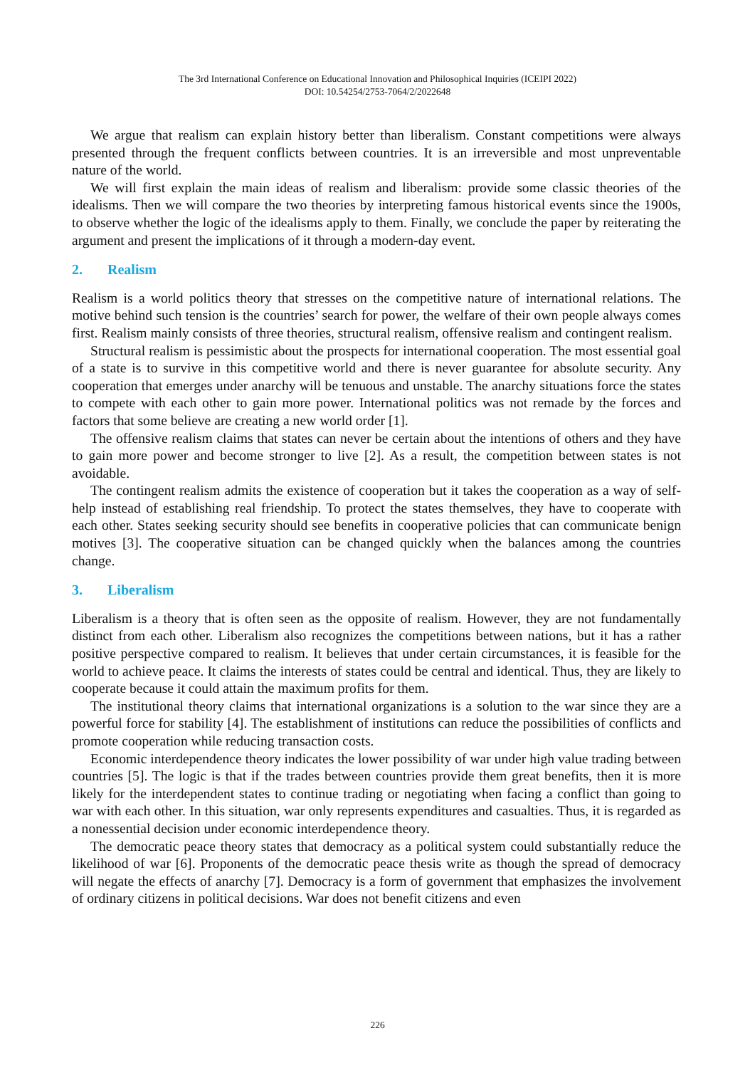The 3rd International Conference on Educational Innovation and Philosophical Inquiries (ICEIPI 2022)
DOI: 10.54254/2753-7064/2/2022648
We argue that realism can explain history better than liberalism. Constant competitions were always presented through the frequent conflicts between countries. It is an irreversible and most unpreventable nature of the world.
We will first explain the main ideas of realism and liberalism: provide some classic theories of the idealisms. Then we will compare the two theories by interpreting famous historical events since the 1900s, to observe whether the logic of the idealisms apply to them. Finally, we conclude the paper by reiterating the argument and present the implications of it through a modern-day event.
2. Realism
Realism is a world politics theory that stresses on the competitive nature of international relations. The motive behind such tension is the countries’ search for power, the welfare of their own people always comes first. Realism mainly consists of three theories, structural realism, offensive realism and contingent realism.
Structural realism is pessimistic about the prospects for international cooperation. The most essential goal of a state is to survive in this competitive world and there is never guarantee for absolute security. Any cooperation that emerges under anarchy will be tenuous and unstable. The anarchy situations force the states to compete with each other to gain more power. International politics was not remade by the forces and factors that some believe are creating a new world order [1].
The offensive realism claims that states can never be certain about the intentions of others and they have to gain more power and become stronger to live [2]. As a result, the competition between states is not avoidable.
The contingent realism admits the existence of cooperation but it takes the cooperation as a way of self-help instead of establishing real friendship. To protect the states themselves, they have to cooperate with each other. States seeking security should see benefits in cooperative policies that can communicate benign motives [3]. The cooperative situation can be changed quickly when the balances among the countries change.
3. Liberalism
Liberalism is a theory that is often seen as the opposite of realism. However, they are not fundamentally distinct from each other. Liberalism also recognizes the competitions between nations, but it has a rather positive perspective compared to realism. It believes that under certain circumstances, it is feasible for the world to achieve peace. It claims the interests of states could be central and identical. Thus, they are likely to cooperate because it could attain the maximum profits for them.
The institutional theory claims that international organizations is a solution to the war since they are a powerful force for stability [4]. The establishment of institutions can reduce the possibilities of conflicts and promote cooperation while reducing transaction costs.
Economic interdependence theory indicates the lower possibility of war under high value trading between countries [5]. The logic is that if the trades between countries provide them great benefits, then it is more likely for the interdependent states to continue trading or negotiating when facing a conflict than going to war with each other. In this situation, war only represents expenditures and casualties. Thus, it is regarded as a nonessential decision under economic interdependence theory.
The democratic peace theory states that democracy as a political system could substantially reduce the likelihood of war [6]. Proponents of the democratic peace thesis write as though the spread of democracy will negate the effects of anarchy [7]. Democracy is a form of government that emphasizes the involvement of ordinary citizens in political decisions. War does not benefit citizens and even
226